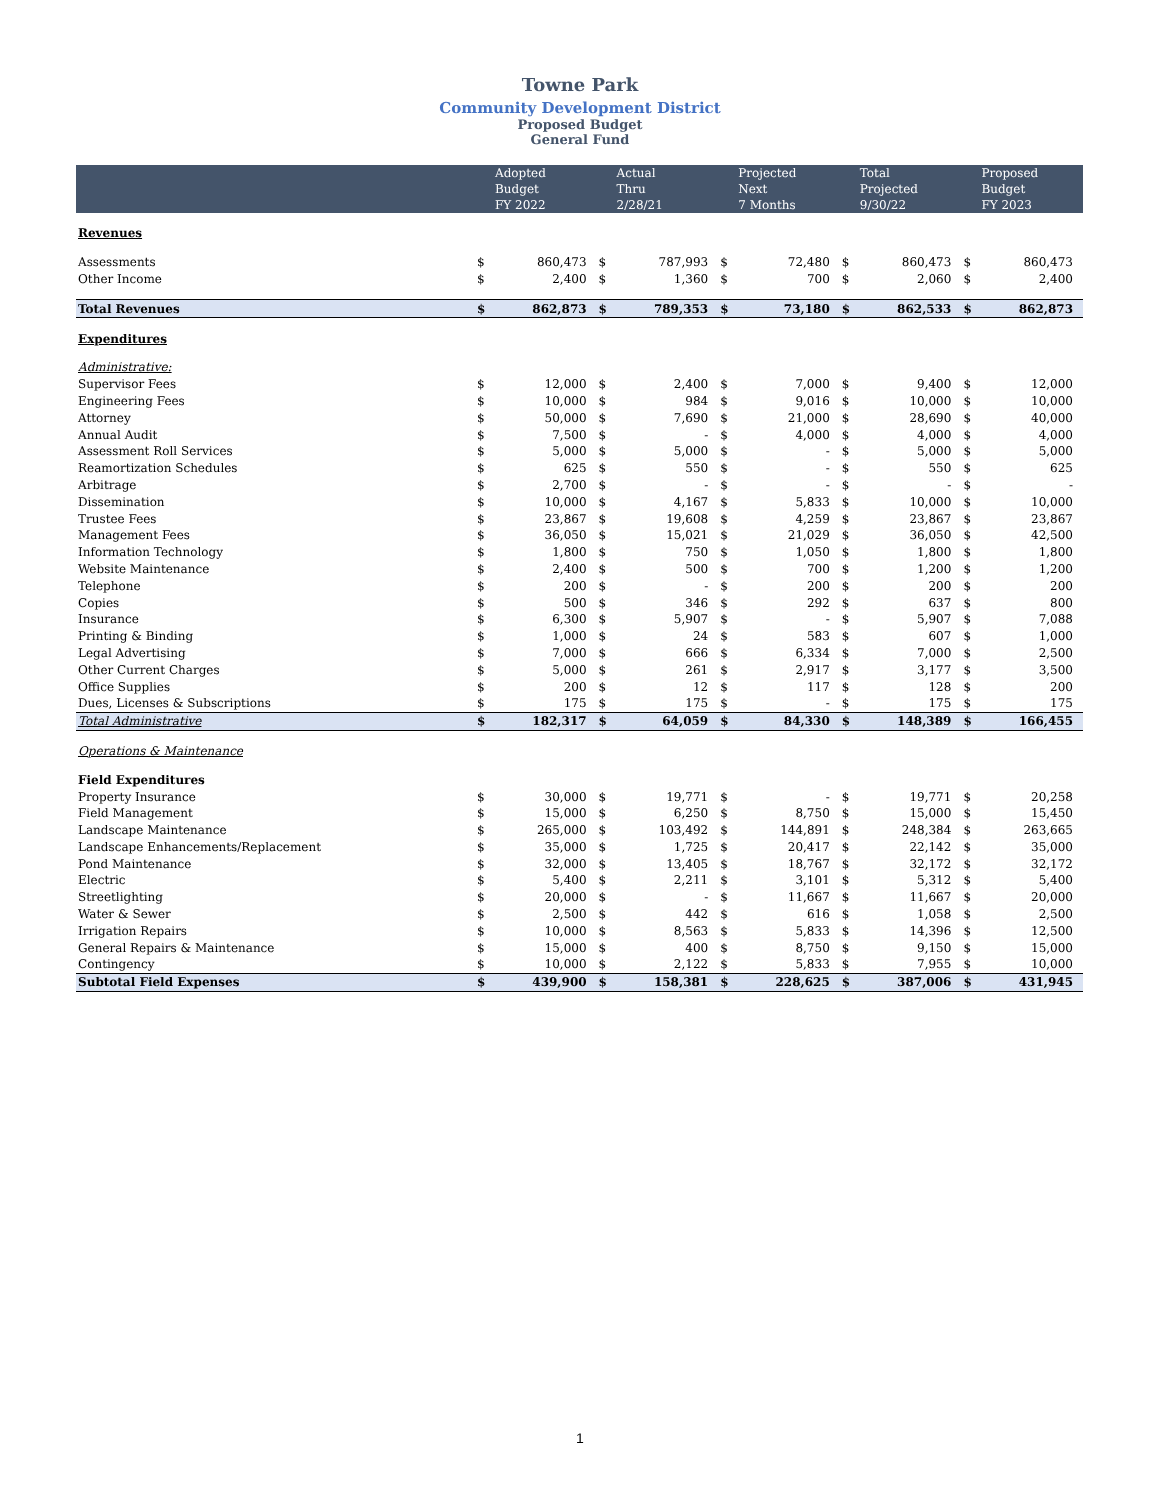Towne Park
Community Development District
Proposed Budget
General Fund
| | | Adopted Budget FY 2022 | | Actual Thru 2/28/21 | | Projected Next 7 Months | | Total Projected 9/30/22 | | Proposed Budget FY 2023 |
| --- | --- | --- | --- | --- | --- | --- | --- | --- | --- | --- |
| Revenues | | | | | | | | | | |
| Assessments | $ | 860,473 | $ | 787,993 | $ | 72,480 | $ | 860,473 | $ | 860,473 |
| Other Income | $ | 2,400 | $ | 1,360 | $ | 700 | $ | 2,060 | $ | 2,400 |
| Total Revenues | $ | 862,873 | $ | 789,353 | $ | 73,180 | $ | 862,533 | $ | 862,873 |
| Expenditures | | | | | | | | | | |
| Administrative: | | | | | | | | | | |
| Supervisor Fees | $ | 12,000 | $ | 2,400 | $ | 7,000 | $ | 9,400 | $ | 12,000 |
| Engineering Fees | $ | 10,000 | $ | 984 | $ | 9,016 | $ | 10,000 | $ | 10,000 |
| Attorney | $ | 50,000 | $ | 7,690 | $ | 21,000 | $ | 28,690 | $ | 40,000 |
| Annual Audit | $ | 7,500 | $ | - | $ | 4,000 | $ | 4,000 | $ | 4,000 |
| Assessment Roll Services | $ | 5,000 | $ | 5,000 | $ | - | $ | 5,000 | $ | 5,000 |
| Reamortization Schedules | $ | 625 | $ | 550 | $ | - | $ | 550 | $ | 625 |
| Arbitrage | $ | 2,700 | $ | - | $ | - | $ | - | $ | - |
| Dissemination | $ | 10,000 | $ | 4,167 | $ | 5,833 | $ | 10,000 | $ | 10,000 |
| Trustee Fees | $ | 23,867 | $ | 19,608 | $ | 4,259 | $ | 23,867 | $ | 23,867 |
| Management Fees | $ | 36,050 | $ | 15,021 | $ | 21,029 | $ | 36,050 | $ | 42,500 |
| Information Technology | $ | 1,800 | $ | 750 | $ | 1,050 | $ | 1,800 | $ | 1,800 |
| Website Maintenance | $ | 2,400 | $ | 500 | $ | 700 | $ | 1,200 | $ | 1,200 |
| Telephone | $ | 200 | $ | - | $ | 200 | $ | 200 | $ | 200 |
| Copies | $ | 500 | $ | 346 | $ | 292 | $ | 637 | $ | 800 |
| Insurance | $ | 6,300 | $ | 5,907 | $ | - | $ | 5,907 | $ | 7,088 |
| Printing & Binding | $ | 1,000 | $ | 24 | $ | 583 | $ | 607 | $ | 1,000 |
| Legal Advertising | $ | 7,000 | $ | 666 | $ | 6,334 | $ | 7,000 | $ | 2,500 |
| Other Current Charges | $ | 5,000 | $ | 261 | $ | 2,917 | $ | 3,177 | $ | 3,500 |
| Office Supplies | $ | 200 | $ | 12 | $ | 117 | $ | 128 | $ | 200 |
| Dues, Licenses & Subscriptions | $ | 175 | $ | 175 | $ | - | $ | 175 | $ | 175 |
| Total Administrative | $ | 182,317 | $ | 64,059 | $ | 84,330 | $ | 148,389 | $ | 166,455 |
| Operations & Maintenance | | | | | | | | | | |
| Field Expenditures | | | | | | | | | | |
| Property Insurance | $ | 30,000 | $ | 19,771 | $ | - | $ | 19,771 | $ | 20,258 |
| Field Management | $ | 15,000 | $ | 6,250 | $ | 8,750 | $ | 15,000 | $ | 15,450 |
| Landscape Maintenance | $ | 265,000 | $ | 103,492 | $ | 144,891 | $ | 248,384 | $ | 263,665 |
| Landscape Enhancements/Replacement | $ | 35,000 | $ | 1,725 | $ | 20,417 | $ | 22,142 | $ | 35,000 |
| Pond Maintenance | $ | 32,000 | $ | 13,405 | $ | 18,767 | $ | 32,172 | $ | 32,172 |
| Electric | $ | 5,400 | $ | 2,211 | $ | 3,101 | $ | 5,312 | $ | 5,400 |
| Streetlighting | $ | 20,000 | $ | - | $ | 11,667 | $ | 11,667 | $ | 20,000 |
| Water & Sewer | $ | 2,500 | $ | 442 | $ | 616 | $ | 1,058 | $ | 2,500 |
| Irrigation Repairs | $ | 10,000 | $ | 8,563 | $ | 5,833 | $ | 14,396 | $ | 12,500 |
| General Repairs & Maintenance | $ | 15,000 | $ | 400 | $ | 8,750 | $ | 9,150 | $ | 15,000 |
| Contingency | $ | 10,000 | $ | 2,122 | $ | 5,833 | $ | 7,955 | $ | 10,000 |
| Subtotal Field Expenses | $ | 439,900 | $ | 158,381 | $ | 228,625 | $ | 387,006 | $ | 431,945 |
1